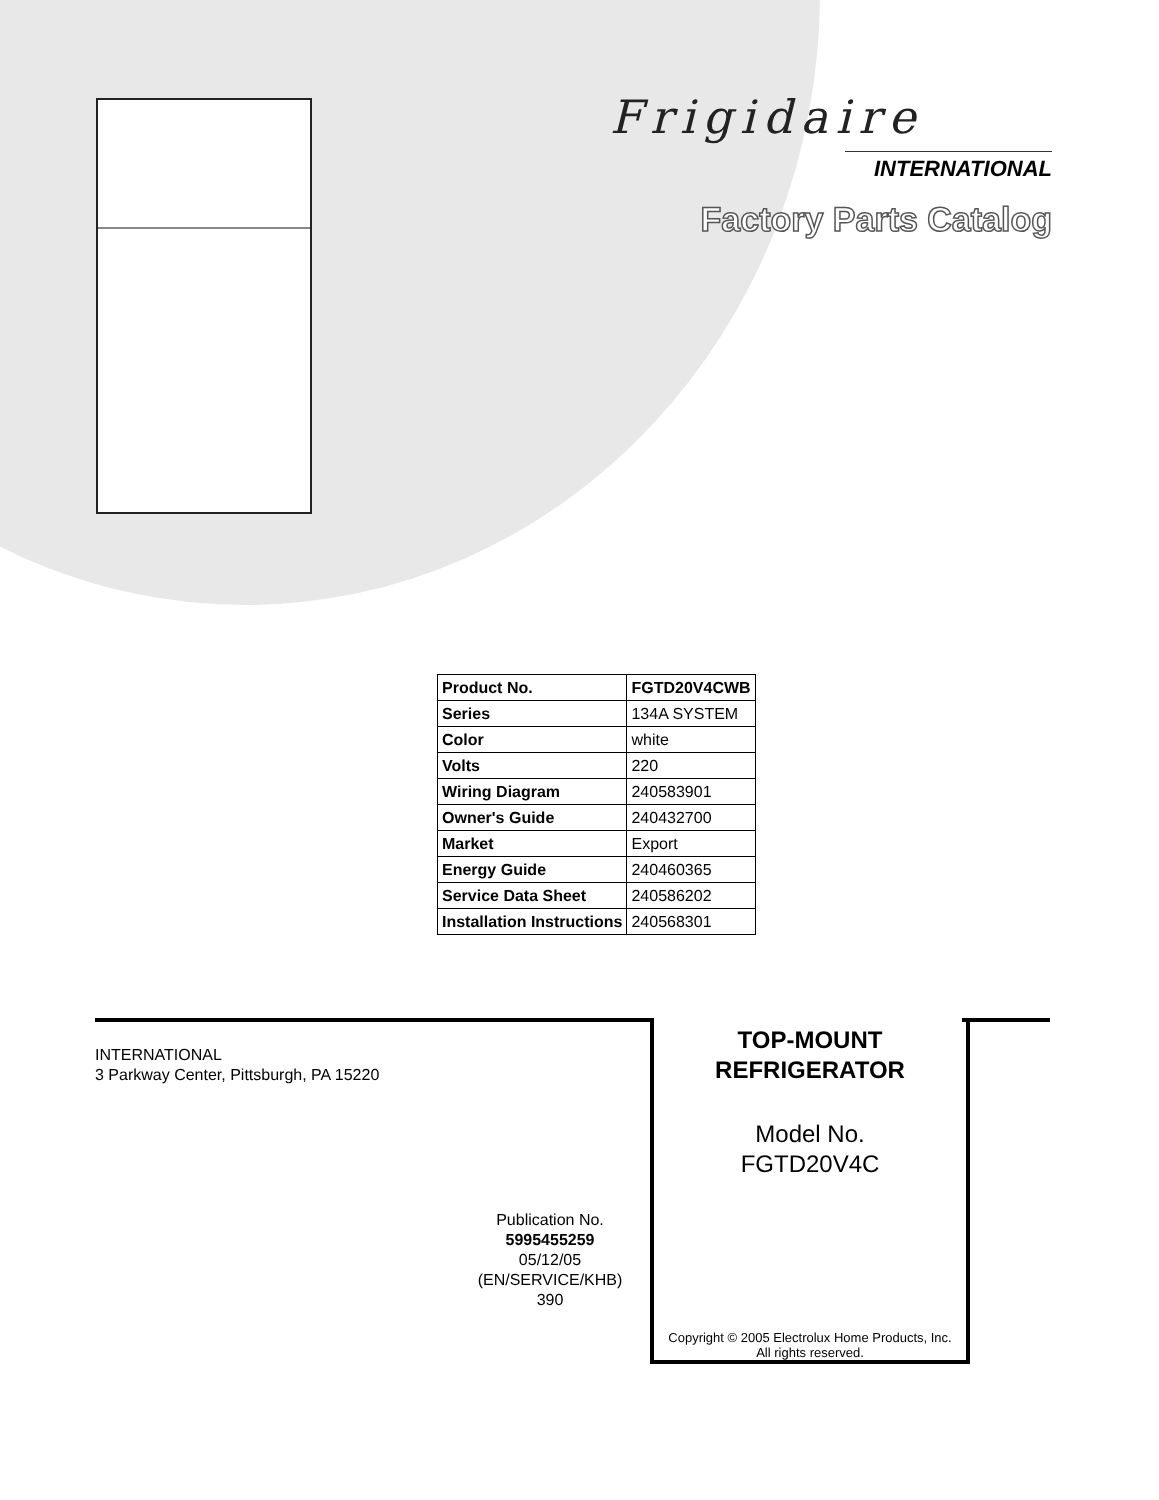Frigidaire
INTERNATIONAL
Factory Parts Catalog
| Product No. | FGTD20V4CWB |
| Series | 134A SYSTEM |
| Color | white |
| Volts | 220 |
| Wiring Diagram | 240583901 |
| Owner's Guide | 240432700 |
| Market | Export |
| Energy Guide | 240460365 |
| Service Data Sheet | 240586202 |
| Installation Instructions | 240568301 |
INTERNATIONAL
3 Parkway Center, Pittsburgh, PA 15220
TOP-MOUNT
REFRIGERATOR
Model No.
FGTD20V4C
Publication No.
5995455259
05/12/05
(EN/SERVICE/KHB)
390
Copyright © 2005 Electrolux Home Products, Inc.
All rights reserved.